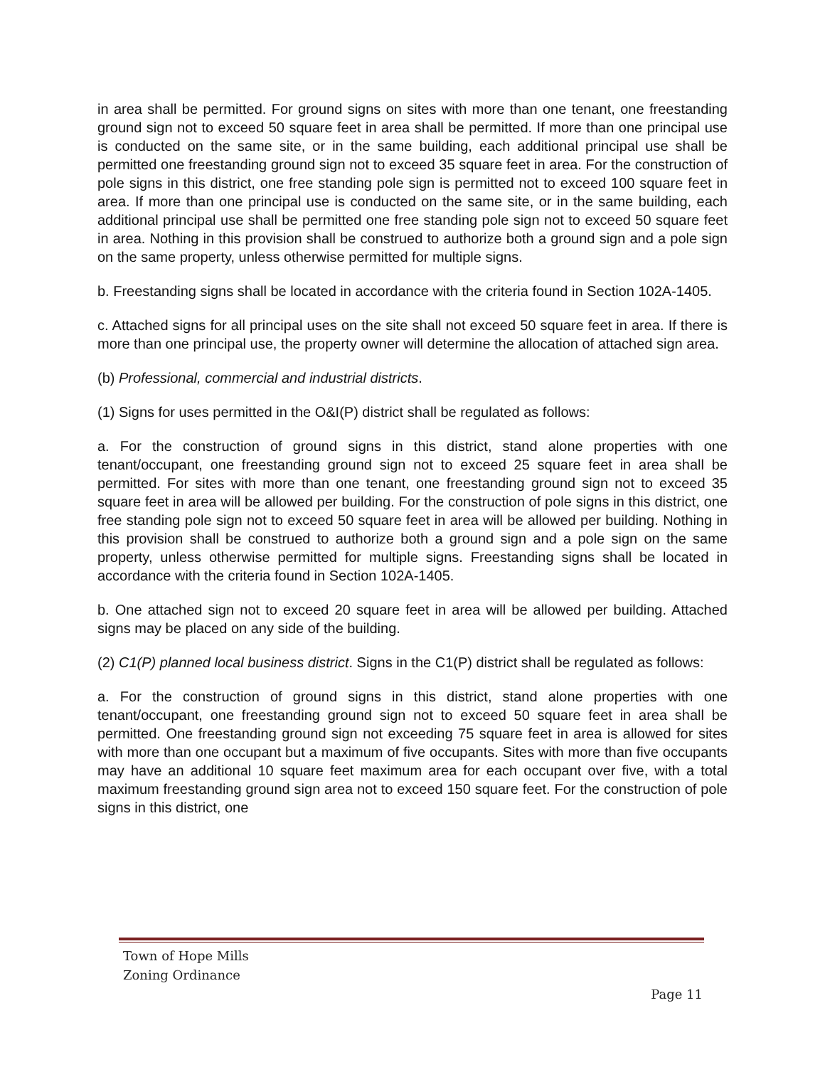in area shall be permitted. For ground signs on sites with more than one tenant, one freestanding ground sign not to exceed 50 square feet in area shall be permitted. If more than one principal use is conducted on the same site, or in the same building, each additional principal use shall be permitted one freestanding ground sign not to exceed 35 square feet in area. For the construction of pole signs in this district, one free standing pole sign is permitted not to exceed 100 square feet in area. If more than one principal use is conducted on the same site, or in the same building, each additional principal use shall be permitted one free standing pole sign not to exceed 50 square feet in area. Nothing in this provision shall be construed to authorize both a ground sign and a pole sign on the same property, unless otherwise permitted for multiple signs.
b. Freestanding signs shall be located in accordance with the criteria found in Section 102A-1405.
c. Attached signs for all principal uses on the site shall not exceed 50 square feet in area. If there is more than one principal use, the property owner will determine the allocation of attached sign area.
(b) Professional, commercial and industrial districts.
(1) Signs for uses permitted in the O&I(P) district shall be regulated as follows:
a. For the construction of ground signs in this district, stand alone properties with one tenant/occupant, one freestanding ground sign not to exceed 25 square feet in area shall be permitted. For sites with more than one tenant, one freestanding ground sign not to exceed 35 square feet in area will be allowed per building. For the construction of pole signs in this district, one free standing pole sign not to exceed 50 square feet in area will be allowed per building. Nothing in this provision shall be construed to authorize both a ground sign and a pole sign on the same property, unless otherwise permitted for multiple signs. Freestanding signs shall be located in accordance with the criteria found in Section 102A-1405.
b. One attached sign not to exceed 20 square feet in area will be allowed per building. Attached signs may be placed on any side of the building.
(2) C1(P) planned local business district. Signs in the C1(P) district shall be regulated as follows:
a. For the construction of ground signs in this district, stand alone properties with one tenant/occupant, one freestanding ground sign not to exceed 50 square feet in area shall be permitted. One freestanding ground sign not exceeding 75 square feet in area is allowed for sites with more than one occupant but a maximum of five occupants. Sites with more than five occupants may have an additional 10 square feet maximum area for each occupant over five, with a total maximum freestanding ground sign area not to exceed 150 square feet. For the construction of pole signs in this district, one
Town of Hope Mills
Zoning Ordinance
Page 11